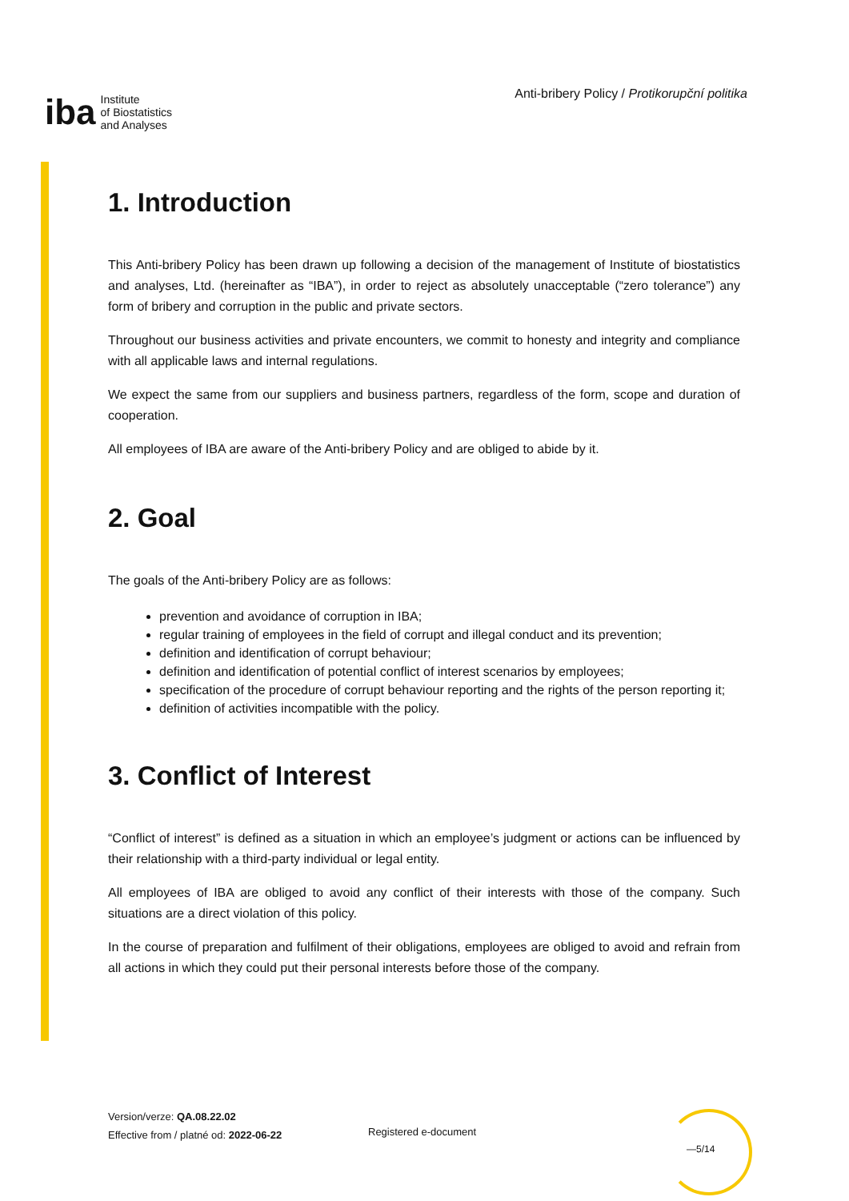iba Institute
of Biostatistics
and Analyses
Anti-bribery Policy / Protikorupční politika
1. Introduction
This Anti-bribery Policy has been drawn up following a decision of the management of Institute of biostatistics and analyses, Ltd. (hereinafter as “IBA”), in order to reject as absolutely unacceptable (“zero tolerance”) any form of bribery and corruption in the public and private sectors.
Throughout our business activities and private encounters, we commit to honesty and integrity and compliance with all applicable laws and internal regulations.
We expect the same from our suppliers and business partners, regardless of the form, scope and duration of cooperation.
All employees of IBA are aware of the Anti-bribery Policy and are obliged to abide by it.
2. Goal
The goals of the Anti-bribery Policy are as follows:
prevention and avoidance of corruption in IBA;
regular training of employees in the field of corrupt and illegal conduct and its prevention;
definition and identification of corrupt behaviour;
definition and identification of potential conflict of interest scenarios by employees;
specification of the procedure of corrupt behaviour reporting and the rights of the person reporting it;
definition of activities incompatible with the policy.
3. Conflict of Interest
“Conflict of interest” is defined as a situation in which an employee’s judgment or actions can be influenced by their relationship with a third-party individual or legal entity.
All employees of IBA are obliged to avoid any conflict of their interests with those of the company. Such situations are a direct violation of this policy.
In the course of preparation and fulfilment of their obligations, employees are obliged to avoid and refrain from all actions in which they could put their personal interests before those of the company.
Version/verze: QA.08.22.02
Effective from / platné od: 2022-06-22
Registered e-document
—5/14